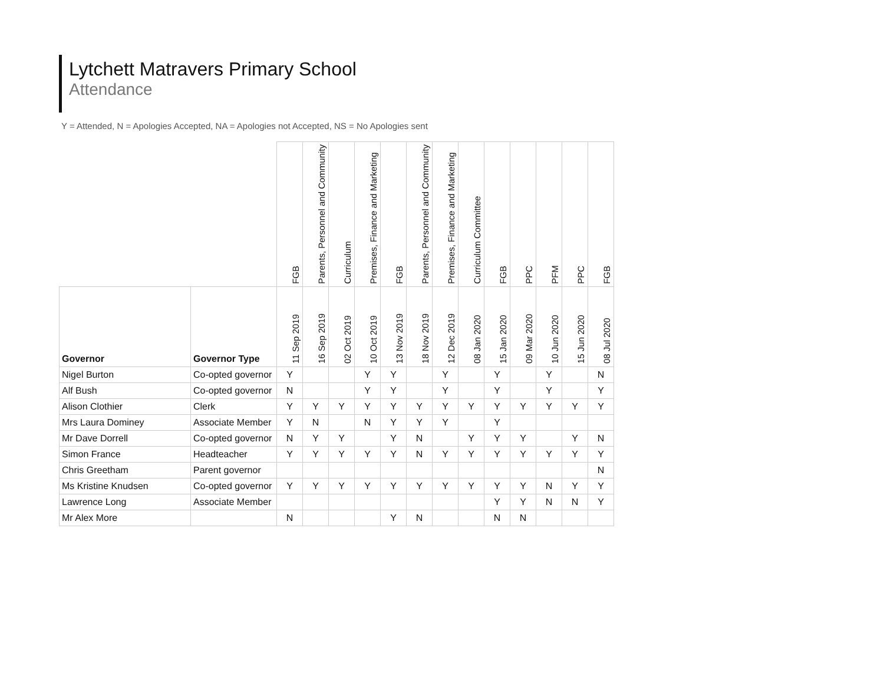Lytchett Matravers Primary School
Attendance
Y = Attended, N = Apologies Accepted, NA = Apologies not Accepted, NS = No Apologies sent
| | | FGB | Parents, Personnel and Community | Curriculum | Premises, Finance and Marketing | FGB | Parents, Personnel and Community | Premises, Finance and Marketing | Curriculum Committee | FGB | PPC | PFM | PPC | FGB |
| --- | --- | --- | --- | --- | --- | --- | --- | --- | --- | --- | --- | --- | --- | --- |
| Governor | Governor Type | 11 Sep 2019 | 16 Sep 2019 | 02 Oct 2019 | 10 Oct 2019 | 13 Nov 2019 | 18 Nov 2019 | 12 Dec 2019 | 08 Jan 2020 | 15 Jan 2020 | 09 Mar 2020 | 10 Jun 2020 | 15 Jun 2020 | 08 Jul 2020 |
| Nigel Burton | Co-opted governor | Y | | | Y | Y | | Y | | Y | | Y | | N |
| Alf Bush | Co-opted governor | N | | | Y | Y | | Y | | Y | | Y | | Y |
| Alison Clothier | Clerk | Y | Y | Y | Y | Y | Y | Y | Y | Y | Y | Y | Y | Y |
| Mrs Laura Dominey | Associate Member | Y | N | | N | Y | Y | Y | | Y | | | | |
| Mr Dave Dorrell | Co-opted governor | N | Y | Y | | Y | N | | Y | Y | Y | | Y | N |
| Simon France | Headteacher | Y | Y | Y | Y | Y | N | Y | Y | Y | Y | Y | Y | Y |
| Chris Greetham | Parent governor | | | | | | | | | | | | | N |
| Ms Kristine Knudsen | Co-opted governor | Y | Y | Y | Y | Y | Y | Y | Y | Y | Y | N | Y | Y |
| Lawrence Long | Associate Member | | | | | | | | | Y | Y | N | N | Y |
| Mr Alex More | | N | | | | Y | N | | | N | N | | | |